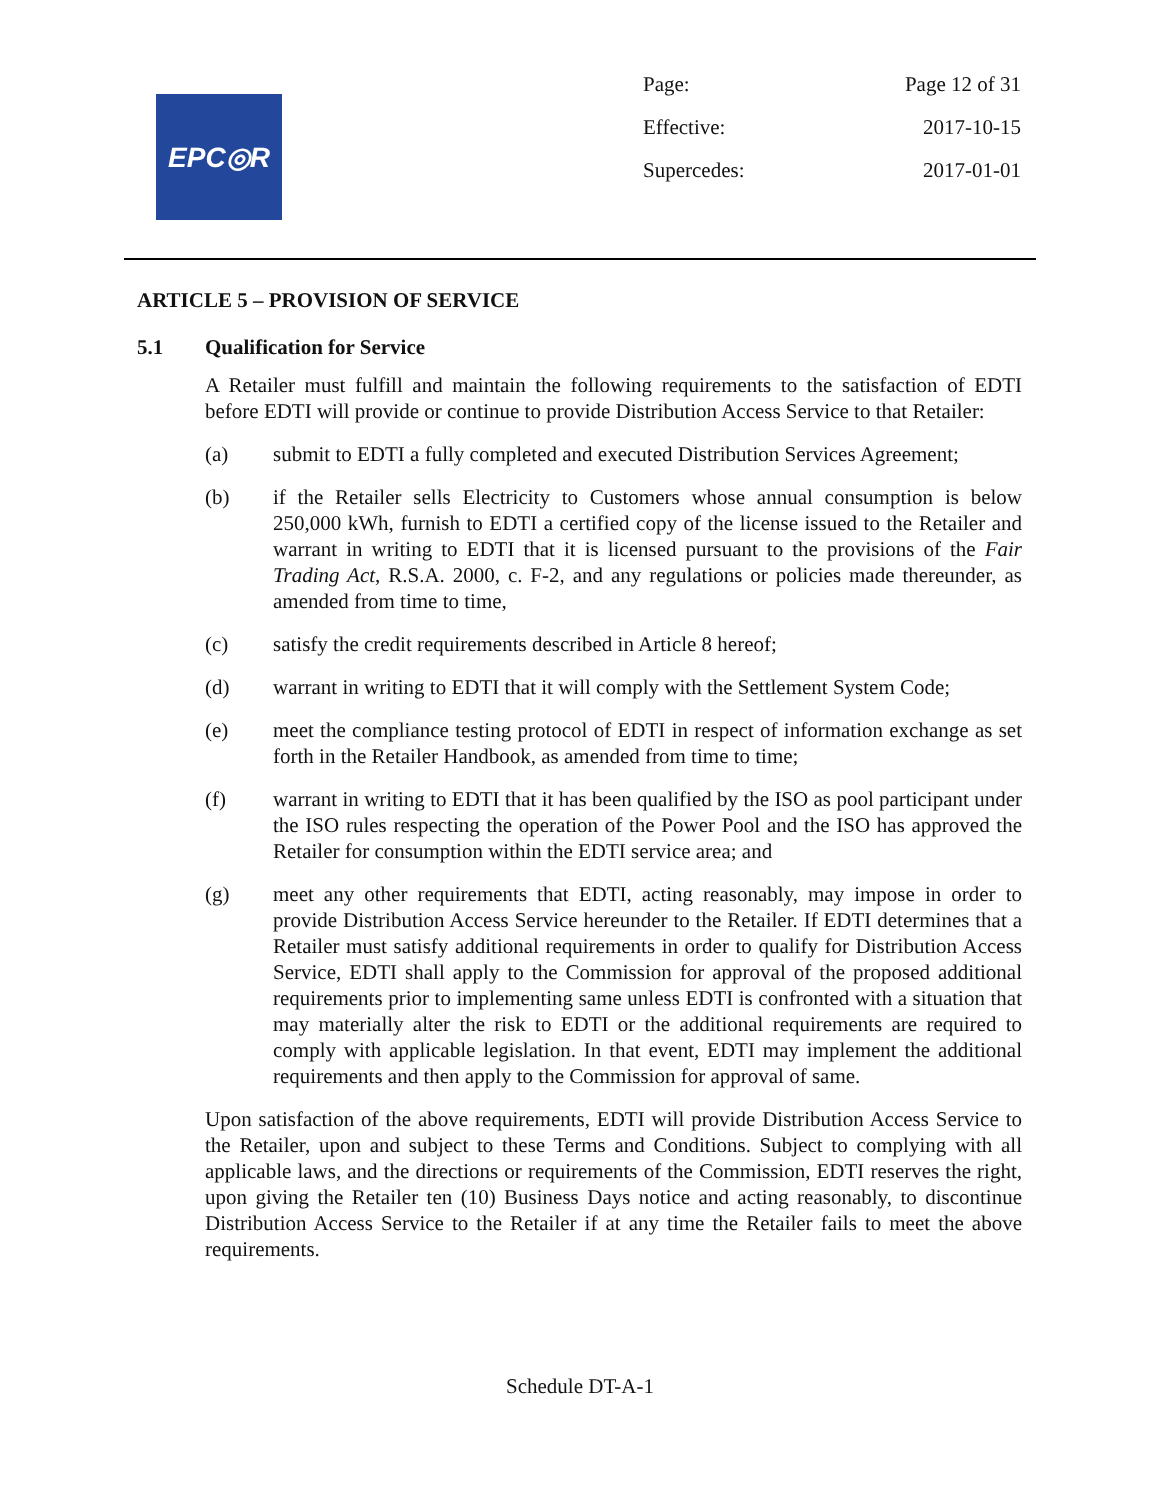EPC◎R
Page: Page 12 of 31
Effective: 2017-10-15
Supercedes: 2017-01-01
ARTICLE 5 – PROVISION OF SERVICE
5.1 Qualification for Service
A Retailer must fulfill and maintain the following requirements to the satisfaction of EDTI before EDTI will provide or continue to provide Distribution Access Service to that Retailer:
(a) submit to EDTI a fully completed and executed Distribution Services Agreement;
(b) if the Retailer sells Electricity to Customers whose annual consumption is below 250,000 kWh, furnish to EDTI a certified copy of the license issued to the Retailer and warrant in writing to EDTI that it is licensed pursuant to the provisions of the Fair Trading Act, R.S.A. 2000, c. F-2, and any regulations or policies made thereunder, as amended from time to time,
(c) satisfy the credit requirements described in Article 8 hereof;
(d) warrant in writing to EDTI that it will comply with the Settlement System Code;
(e) meet the compliance testing protocol of EDTI in respect of information exchange as set forth in the Retailer Handbook, as amended from time to time;
(f) warrant in writing to EDTI that it has been qualified by the ISO as pool participant under the ISO rules respecting the operation of the Power Pool and the ISO has approved the Retailer for consumption within the EDTI service area; and
(g) meet any other requirements that EDTI, acting reasonably, may impose in order to provide Distribution Access Service hereunder to the Retailer. If EDTI determines that a Retailer must satisfy additional requirements in order to qualify for Distribution Access Service, EDTI shall apply to the Commission for approval of the proposed additional requirements prior to implementing same unless EDTI is confronted with a situation that may materially alter the risk to EDTI or the additional requirements are required to comply with applicable legislation. In that event, EDTI may implement the additional requirements and then apply to the Commission for approval of same.
Upon satisfaction of the above requirements, EDTI will provide Distribution Access Service to the Retailer, upon and subject to these Terms and Conditions. Subject to complying with all applicable laws, and the directions or requirements of the Commission, EDTI reserves the right, upon giving the Retailer ten (10) Business Days notice and acting reasonably, to discontinue Distribution Access Service to the Retailer if at any time the Retailer fails to meet the above requirements.
Schedule DT-A-1